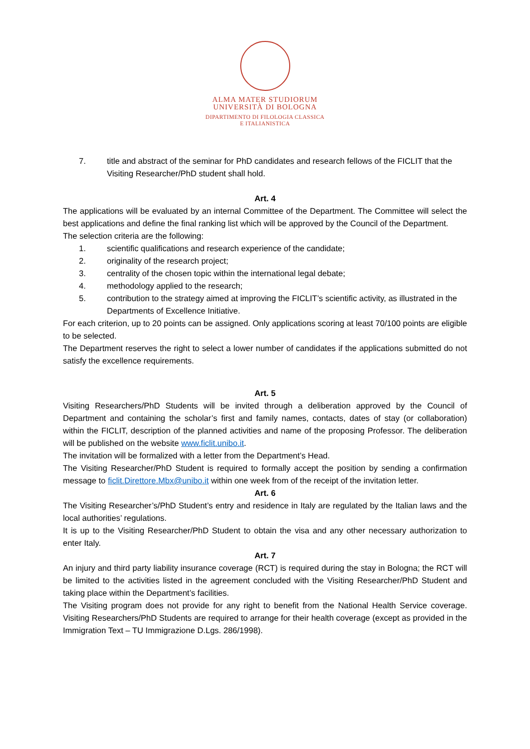ALMA MATER STUDIORUM
UNIVERSITÀ DI BOLOGNA
DIPARTIMENTO DI FILOLOGIA CLASSICA
E ITALIANISTICA
7. title and abstract of the seminar for PhD candidates and research fellows of the FICLIT that the Visiting Researcher/PhD student shall hold.
Art. 4
The applications will be evaluated by an internal Committee of the Department. The Committee will select the best applications and define the final ranking list which will be approved by the Council of the Department.
The selection criteria are the following:
1. scientific qualifications and research experience of the candidate;
2. originality of the research project;
3. centrality of the chosen topic within the international legal debate;
4. methodology applied to the research;
5. contribution to the strategy aimed at improving the FICLIT’s scientific activity, as illustrated in the Departments of Excellence Initiative.
For each criterion, up to 20 points can be assigned. Only applications scoring at least 70/100 points are eligible to be selected.
The Department reserves the right to select a lower number of candidates if the applications submitted do not satisfy the excellence requirements.
Art. 5
Visiting Researchers/PhD Students will be invited through a deliberation approved by the Council of Department and containing the scholar’s first and family names, contacts, dates of stay (or collaboration) within the FICLIT, description of the planned activities and name of the proposing Professor. The deliberation will be published on the website www.ficlit.unibo.it.
The invitation will be formalized with a letter from the Department’s Head.
The Visiting Researcher/PhD Student is required to formally accept the position by sending a confirmation message to ficlit.Direttore.Mbx@unibo.it within one week from of the receipt of the invitation letter.
Art. 6
The Visiting Researcher’s/PhD Student’s entry and residence in Italy are regulated by the Italian laws and the local authorities’ regulations.
It is up to the Visiting Researcher/PhD Student to obtain the visa and any other necessary authorization to enter Italy.
Art. 7
An injury and third party liability insurance coverage (RCT) is required during the stay in Bologna; the RCT will be limited to the activities listed in the agreement concluded with the Visiting Researcher/PhD Student and taking place within the Department’s facilities.
The Visiting program does not provide for any right to benefit from the National Health Service coverage. Visiting Researchers/PhD Students are required to arrange for their health coverage (except as provided in the Immigration Text – TU Immigrazione D.Lgs. 286/1998).